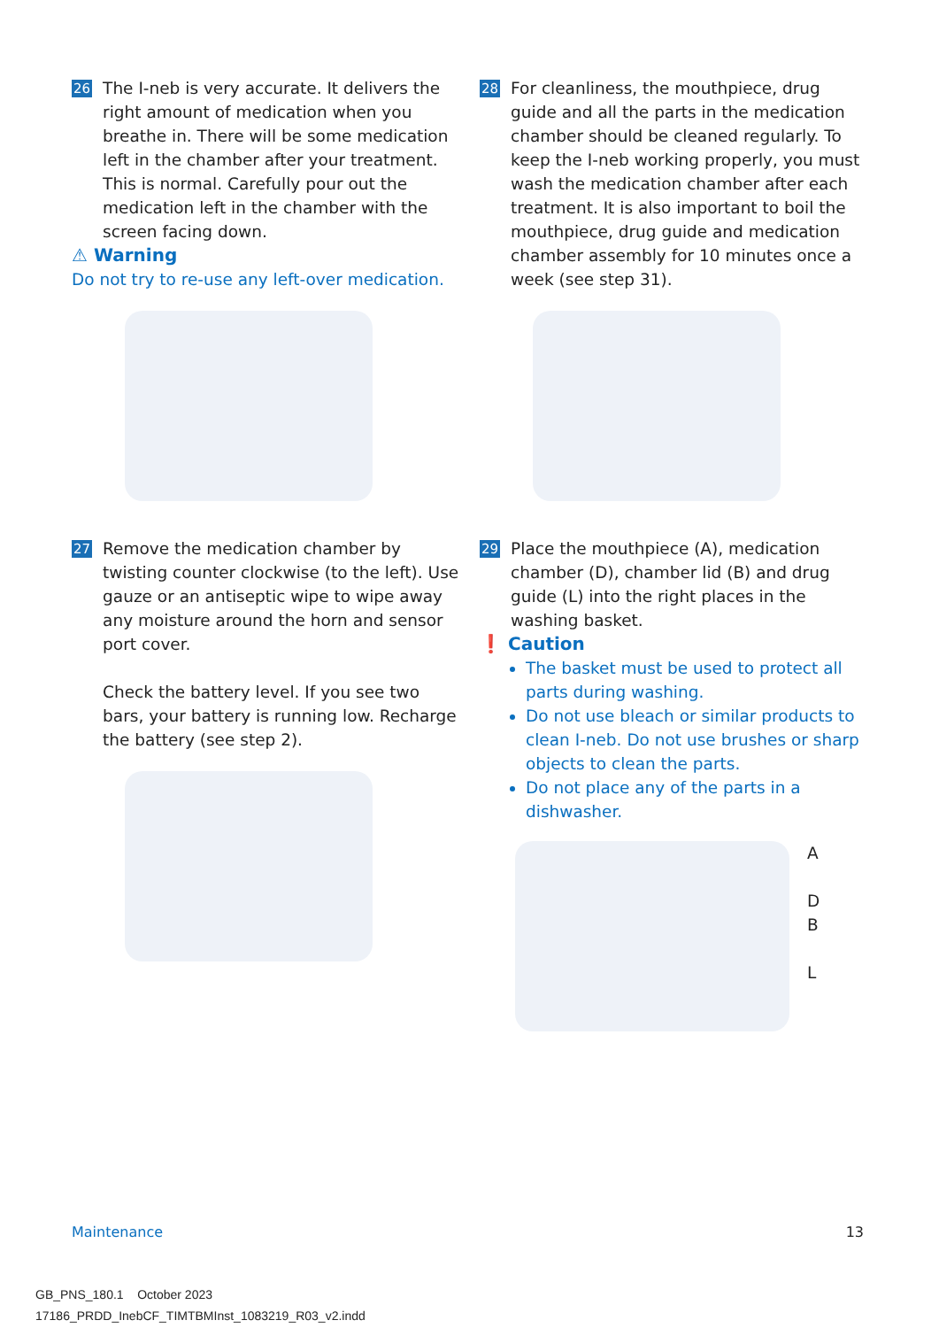26
The I-neb is very accurate. It delivers the right amount of medication when you breathe in. There will be some medication left in the chamber after your treatment. This is normal. Carefully pour out the medication left in the chamber with the screen facing down.
⚠ Warning
Do not try to re-use any left-over medication.
27
Remove the medication chamber by twisting counter clockwise (to the left). Use gauze or an antiseptic wipe to wipe away any moisture around the horn and sensor port cover.
Check the battery level. If you see two bars, your battery is running low. Recharge the battery (see step 2).
28
For cleanliness, the mouthpiece, drug guide and all the parts in the medication chamber should be cleaned regularly. To keep the I-neb working properly, you must wash the medication chamber after each treatment. It is also important to boil the mouthpiece, drug guide and medication chamber assembly for 10 minutes once a week (see step 31).
29
Place the mouthpiece (A), medication chamber (D), chamber lid (B) and drug guide (L) into the right places in the washing basket.
❗ Caution
The basket must be used to protect all parts during washing.
Do not use bleach or similar products to clean I-neb. Do not use brushes or sharp objects to clean the parts.
Do not place any of the parts in a dishwasher.
A
D
B
L
Maintenance 13
GB_PNS_180.1 October 2023
17186_PRDD_InebCF_TIMTBMInst_1083219_R03_v2.indd